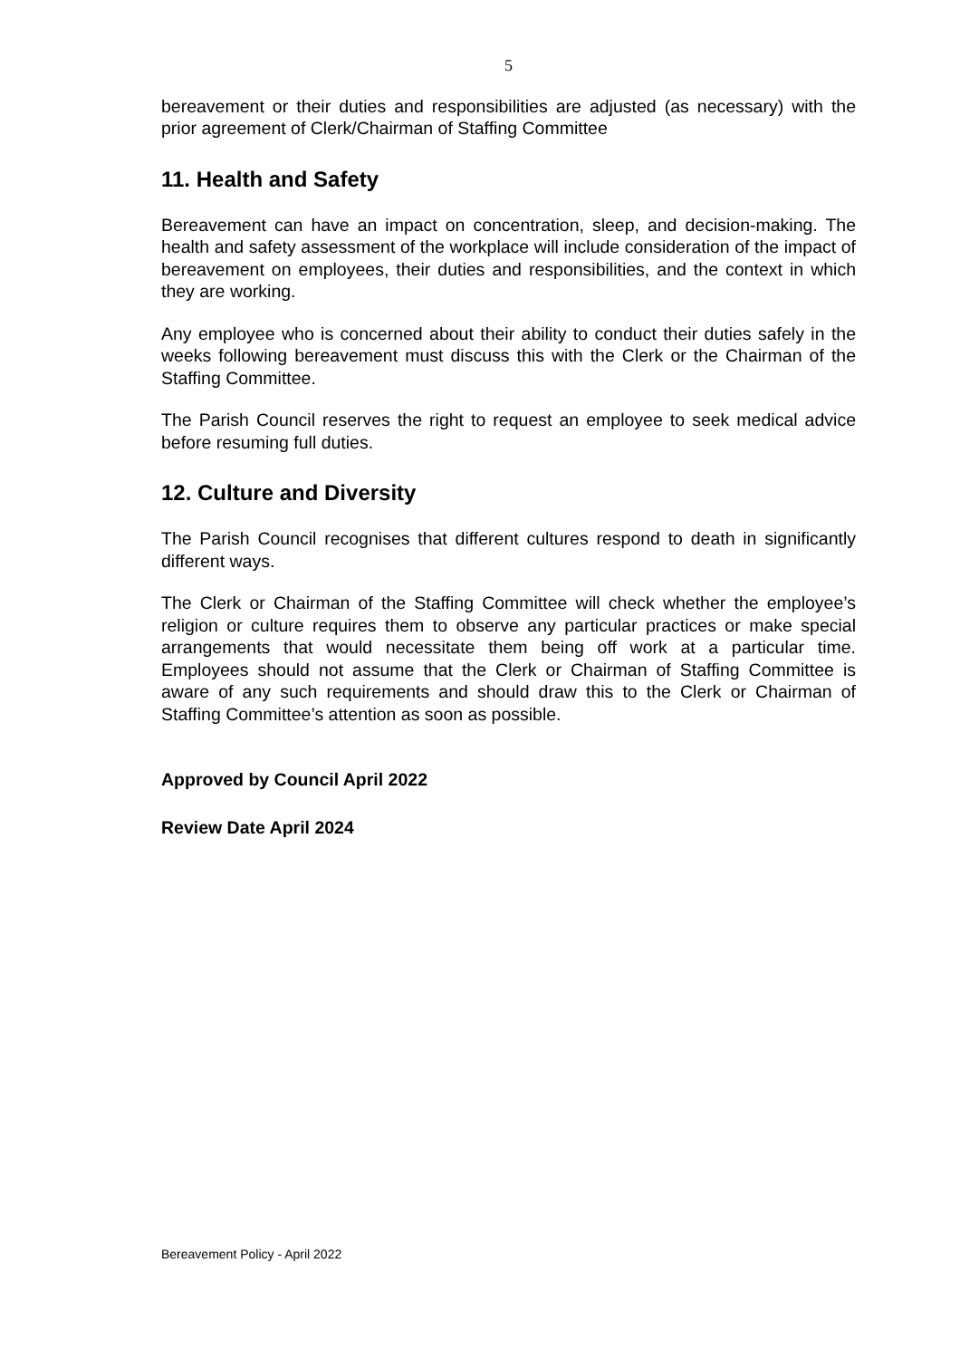5
bereavement or their duties and responsibilities are adjusted (as necessary) with the prior agreement of Clerk/Chairman of Staffing Committee
11. Health and Safety
Bereavement can have an impact on concentration, sleep, and decision-making. The health and safety assessment of the workplace will include consideration of the impact of bereavement on employees, their duties and responsibilities, and the context in which they are working.
Any employee who is concerned about their ability to conduct their duties safely in the weeks following bereavement must discuss this with the Clerk or the Chairman of the Staffing Committee.
The Parish Council reserves the right to request an employee to seek medical advice before resuming full duties.
12. Culture and Diversity
The Parish Council recognises that different cultures respond to death in significantly different ways.
The Clerk or Chairman of the Staffing Committee will check whether the employee’s religion or culture requires them to observe any particular practices or make special arrangements that would necessitate them being off work at a particular time. Employees should not assume that the Clerk or Chairman of Staffing Committee is aware of any such requirements and should draw this to the Clerk or Chairman of Staffing Committee’s attention as soon as possible.
Approved by Council April 2022
Review Date April 2024
Bereavement Policy - April 2022